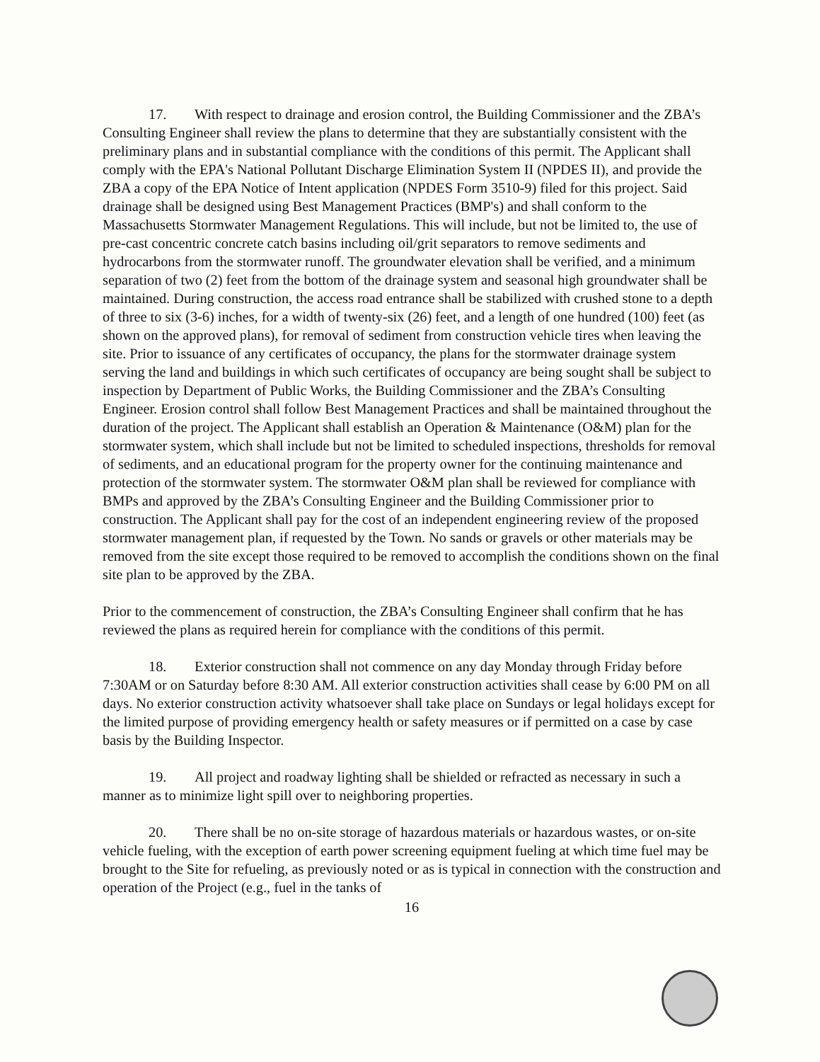17. With respect to drainage and erosion control, the Building Commissioner and the ZBA’s Consulting Engineer shall review the plans to determine that they are substantially consistent with the preliminary plans and in substantial compliance with the conditions of this permit. The Applicant shall comply with the EPA's National Pollutant Discharge Elimination System II (NPDES II), and provide the ZBA a copy of the EPA Notice of Intent application (NPDES Form 3510-9) filed for this project. Said drainage shall be designed using Best Management Practices (BMP's) and shall conform to the Massachusetts Stormwater Management Regulations. This will include, but not be limited to, the use of pre-cast concentric concrete catch basins including oil/grit separators to remove sediments and hydrocarbons from the stormwater runoff. The groundwater elevation shall be verified, and a minimum separation of two (2) feet from the bottom of the drainage system and seasonal high groundwater shall be maintained. During construction, the access road entrance shall be stabilized with crushed stone to a depth of three to six (3-6) inches, for a width of twenty-six (26) feet, and a length of one hundred (100) feet (as shown on the approved plans), for removal of sediment from construction vehicle tires when leaving the site. Prior to issuance of any certificates of occupancy, the plans for the stormwater drainage system serving the land and buildings in which such certificates of occupancy are being sought shall be subject to inspection by Department of Public Works, the Building Commissioner and the ZBA’s Consulting Engineer. Erosion control shall follow Best Management Practices and shall be maintained throughout the duration of the project. The Applicant shall establish an Operation & Maintenance (O&M) plan for the stormwater system, which shall include but not be limited to scheduled inspections, thresholds for removal of sediments, and an educational program for the property owner for the continuing maintenance and protection of the stormwater system. The stormwater O&M plan shall be reviewed for compliance with BMPs and approved by the ZBA’s Consulting Engineer and the Building Commissioner prior to construction. The Applicant shall pay for the cost of an independent engineering review of the proposed stormwater management plan, if requested by the Town. No sands or gravels or other materials may be removed from the site except those required to be removed to accomplish the conditions shown on the final site plan to be approved by the ZBA.
Prior to the commencement of construction, the ZBA’s Consulting Engineer shall confirm that he has reviewed the plans as required herein for compliance with the conditions of this permit.
18. Exterior construction shall not commence on any day Monday through Friday before 7:30AM or on Saturday before 8:30 AM. All exterior construction activities shall cease by 6:00 PM on all days. No exterior construction activity whatsoever shall take place on Sundays or legal holidays except for the limited purpose of providing emergency health or safety measures or if permitted on a case by case basis by the Building Inspector.
19. All project and roadway lighting shall be shielded or refracted as necessary in such a manner as to minimize light spill over to neighboring properties.
20. There shall be no on-site storage of hazardous materials or hazardous wastes, or on-site vehicle fueling, with the exception of earth power screening equipment fueling at which time fuel may be brought to the Site for refueling, as previously noted or as is typical in connection with the construction and operation of the Project (e.g., fuel in the tanks of
16